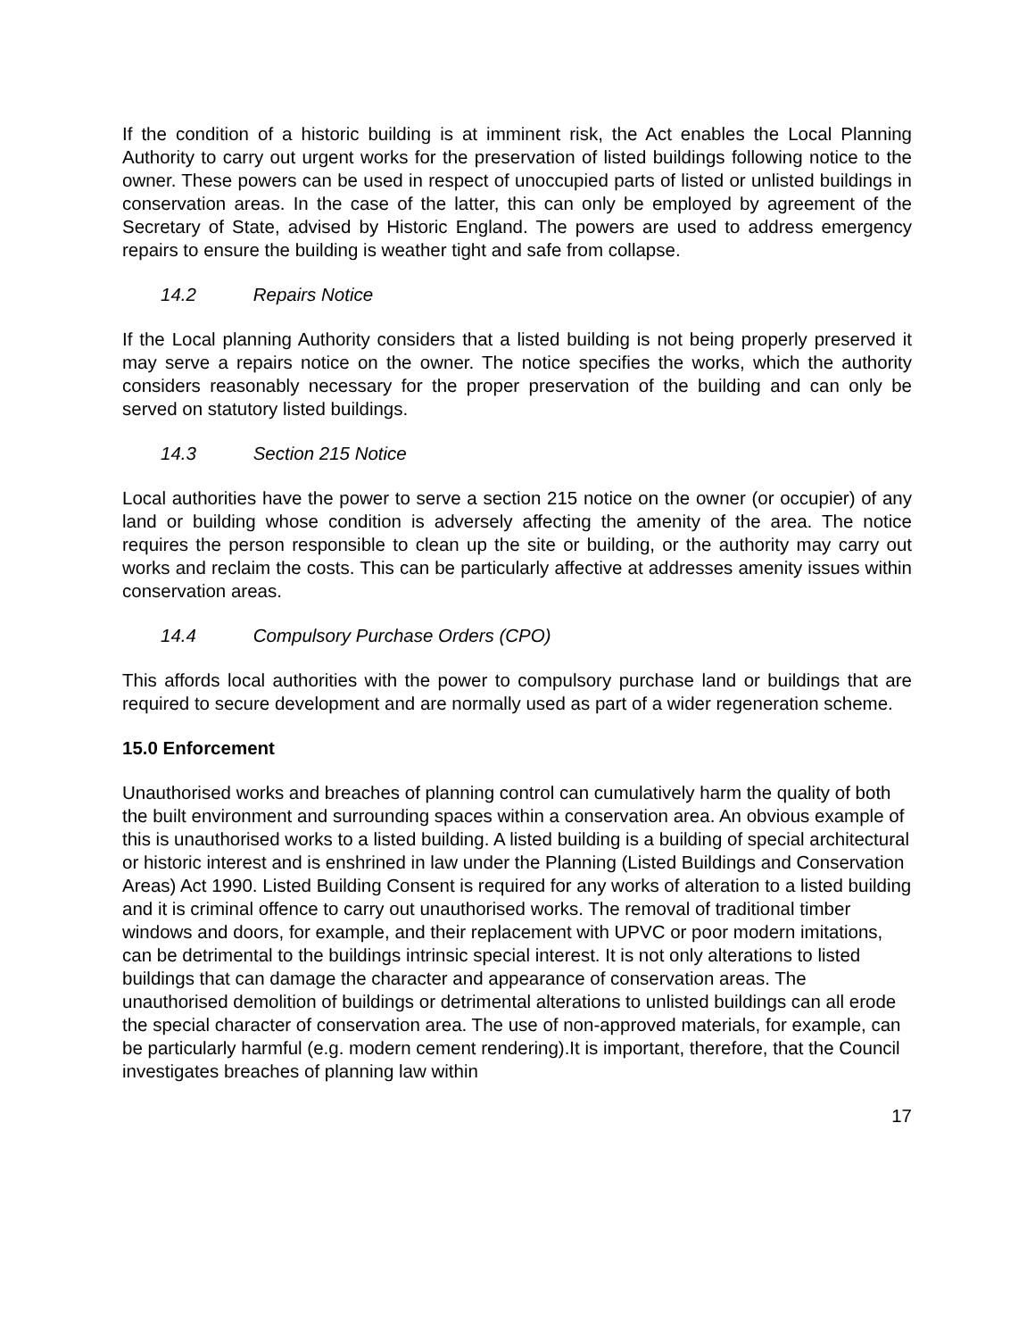If the condition of a historic building is at imminent risk, the Act enables the Local Planning Authority to carry out urgent works for the preservation of listed buildings following notice to the owner. These powers can be used in respect of unoccupied parts of listed or unlisted buildings in conservation areas. In the case of the latter, this can only be employed by agreement of the Secretary of State, advised by Historic England. The powers are used to address emergency repairs to ensure the building is weather tight and safe from collapse.
14.2 Repairs Notice
If the Local planning Authority considers that a listed building is not being properly preserved it may serve a repairs notice on the owner. The notice specifies the works, which the authority considers reasonably necessary for the proper preservation of the building and can only be served on statutory listed buildings.
14.3 Section 215 Notice
Local authorities have the power to serve a section 215 notice on the owner (or occupier) of any land or building whose condition is adversely affecting the amenity of the area. The notice requires the person responsible to clean up the site or building, or the authority may carry out works and reclaim the costs. This can be particularly affective at addresses amenity issues within conservation areas.
14.4 Compulsory Purchase Orders (CPO)
This affords local authorities with the power to compulsory purchase land or buildings that are required to secure development and are normally used as part of a wider regeneration scheme.
15.0 Enforcement
Unauthorised works and breaches of planning control can cumulatively harm the quality of both the built environment and surrounding spaces within a conservation area. An obvious example of this is unauthorised works to a listed building. A listed building is a building of special architectural or historic interest and is enshrined in law under the Planning (Listed Buildings and Conservation Areas) Act 1990. Listed Building Consent is required for any works of alteration to a listed building and it is criminal offence to carry out unauthorised works. The removal of traditional timber windows and doors, for example, and their replacement with UPVC or poor modern imitations, can be detrimental to the buildings intrinsic special interest. It is not only alterations to listed buildings that can damage the character and appearance of conservation areas. The unauthorised demolition of buildings or detrimental alterations to unlisted buildings can all erode the special character of conservation area. The use of non-approved materials, for example, can be particularly harmful (e.g. modern cement rendering).It is important, therefore, that the Council investigates breaches of planning law within
17